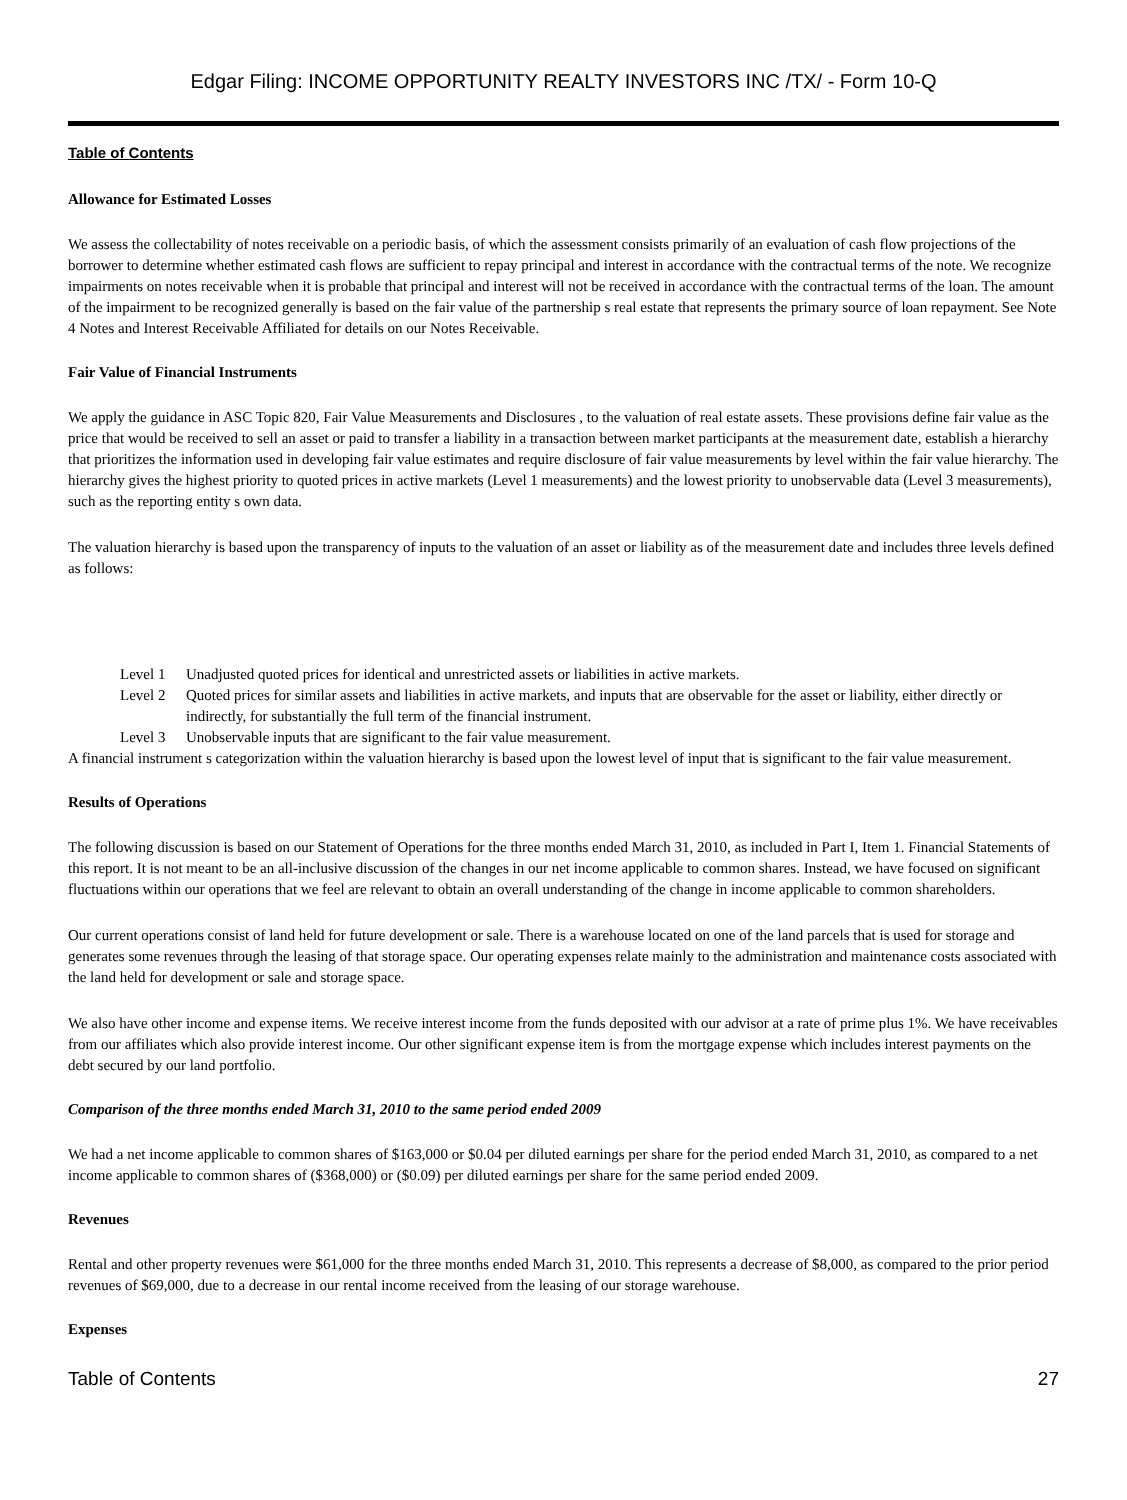Edgar Filing: INCOME OPPORTUNITY REALTY INVESTORS INC /TX/ - Form 10-Q
Table of Contents
Allowance for Estimated Losses
We assess the collectability of notes receivable on a periodic basis, of which the assessment consists primarily of an evaluation of cash flow projections of the borrower to determine whether estimated cash flows are sufficient to repay principal and interest in accordance with the contractual terms of the note. We recognize impairments on notes receivable when it is probable that principal and interest will not be received in accordance with the contractual terms of the loan. The amount of the impairment to be recognized generally is based on the fair value of the partnership s real estate that represents the primary source of loan repayment. See Note 4 Notes and Interest Receivable Affiliated for details on our Notes Receivable.
Fair Value of Financial Instruments
We apply the guidance in ASC Topic 820, Fair Value Measurements and Disclosures , to the valuation of real estate assets. These provisions define fair value as the price that would be received to sell an asset or paid to transfer a liability in a transaction between market participants at the measurement date, establish a hierarchy that prioritizes the information used in developing fair value estimates and require disclosure of fair value measurements by level within the fair value hierarchy. The hierarchy gives the highest priority to quoted prices in active markets (Level 1 measurements) and the lowest priority to unobservable data (Level 3 measurements), such as the reporting entity s own data.
The valuation hierarchy is based upon the transparency of inputs to the valuation of an asset or liability as of the measurement date and includes three levels defined as follows:
Level 1 Unadjusted quoted prices for identical and unrestricted assets or liabilities in active markets.
Level 2 Quoted prices for similar assets and liabilities in active markets, and inputs that are observable for the asset or liability, either directly or indirectly, for substantially the full term of the financial instrument.
Level 3 Unobservable inputs that are significant to the fair value measurement.
A financial instrument s categorization within the valuation hierarchy is based upon the lowest level of input that is significant to the fair value measurement.
Results of Operations
The following discussion is based on our Statement of Operations for the three months ended March 31, 2010, as included in Part I, Item 1. Financial Statements of this report. It is not meant to be an all-inclusive discussion of the changes in our net income applicable to common shares. Instead, we have focused on significant fluctuations within our operations that we feel are relevant to obtain an overall understanding of the change in income applicable to common shareholders.
Our current operations consist of land held for future development or sale. There is a warehouse located on one of the land parcels that is used for storage and generates some revenues through the leasing of that storage space. Our operating expenses relate mainly to the administration and maintenance costs associated with the land held for development or sale and storage space.
We also have other income and expense items. We receive interest income from the funds deposited with our advisor at a rate of prime plus 1%. We have receivables from our affiliates which also provide interest income. Our other significant expense item is from the mortgage expense which includes interest payments on the debt secured by our land portfolio.
Comparison of the three months ended March 31, 2010 to the same period ended 2009
We had a net income applicable to common shares of $163,000 or $0.04 per diluted earnings per share for the period ended March 31, 2010, as compared to a net income applicable to common shares of ($368,000) or ($0.09) per diluted earnings per share for the same period ended 2009.
Revenues
Rental and other property revenues were $61,000 for the three months ended March 31, 2010. This represents a decrease of $8,000, as compared to the prior period revenues of $69,000, due to a decrease in our rental income received from the leasing of our storage warehouse.
Expenses
Table of Contents 27